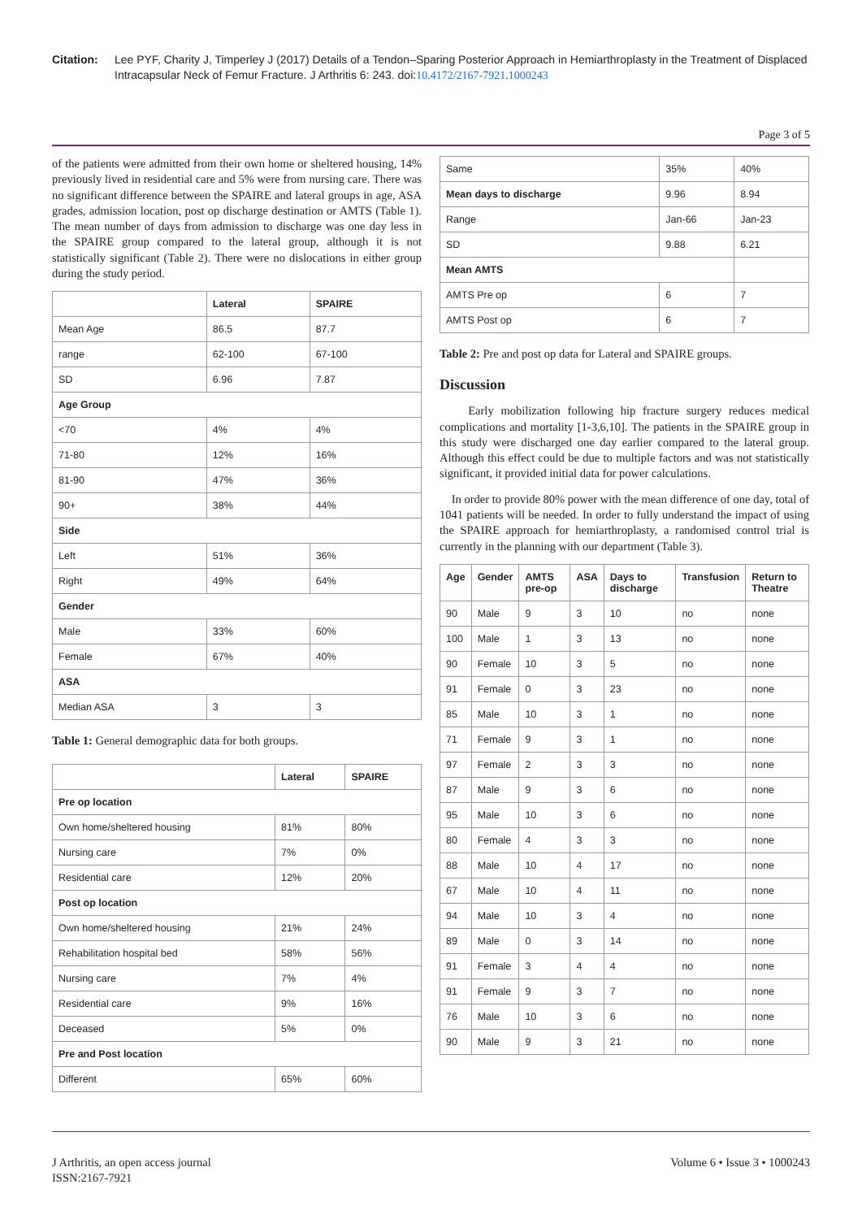Citation: Lee PYF, Charity J, Timperley J (2017) Details of a Tendon–Sparing Posterior Approach in Hemiarthroplasty in the Treatment of Displaced Intracapsular Neck of Femur Fracture. J Arthritis 6: 243. doi:10.4172/2167-7921.1000243
Page 3 of 5
of the patients were admitted from their own home or sheltered housing, 14% previously lived in residential care and 5% were from nursing care. There was no significant difference between the SPAIRE and lateral groups in age, ASA grades, admission location, post op discharge destination or AMTS (Table 1). The mean number of days from admission to discharge was one day less in the SPAIRE group compared to the lateral group, although it is not statistically significant (Table 2). There were no dislocations in either group during the study period.
| | Lateral | SPAIRE |
| --- | --- | --- |
| Mean Age | 86.5 | 87.7 |
| range | 62-100 | 67-100 |
| SD | 6.96 | 7.87 |
| Age Group | | |
| <70 | 4% | 4% |
| 71-80 | 12% | 16% |
| 81-90 | 47% | 36% |
| 90+ | 38% | 44% |
| Side | | |
| Left | 51% | 36% |
| Right | 49% | 64% |
| Gender | | |
| Male | 33% | 60% |
| Female | 67% | 40% |
| ASA | | |
| Median ASA | 3 | 3 |
Table 1: General demographic data for both groups.
| | Lateral | SPAIRE |
| --- | --- | --- |
| Pre op location | | |
| Own home/sheltered housing | 81% | 80% |
| Nursing care | 7% | 0% |
| Residential care | 12% | 20% |
| Post op location | | |
| Own home/sheltered housing | 21% | 24% |
| Rehabilitation hospital bed | 58% | 56% |
| Nursing care | 7% | 4% |
| Residential care | 9% | 16% |
| Deceased | 5% | 0% |
| Pre and Post location | | |
| Different | 65% | 60% |
| Same | 35% | 40% |
| Mean days to discharge | 9.96 | 8.94 |
| Range | Jan-66 | Jan-23 |
| SD | 9.88 | 6.21 |
| Mean AMTS | | |
| AMTS Pre op | 6 | 7 |
| AMTS Post op | 6 | 7 |
Table 2: Pre and post op data for Lateral and SPAIRE groups.
Discussion
Early mobilization following hip fracture surgery reduces medical complications and mortality [1-3,6,10]. The patients in the SPAIRE group in this study were discharged one day earlier compared to the lateral group. Although this effect could be due to multiple factors and was not statistically significant, it provided initial data for power calculations.
In order to provide 80% power with the mean difference of one day, total of 1041 patients will be needed. In order to fully understand the impact of using the SPAIRE approach for hemiarthroplasty, a randomised control trial is currently in the planning with our department (Table 3).
| Age | Gender | AMTS pre-op | ASA | Days to discharge | Transfusion | Return to Theatre |
| --- | --- | --- | --- | --- | --- | --- |
| 90 | Male | 9 | 3 | 10 | no | none |
| 100 | Male | 1 | 3 | 13 | no | none |
| 90 | Female | 10 | 3 | 5 | no | none |
| 91 | Female | 0 | 3 | 23 | no | none |
| 85 | Male | 10 | 3 | 1 | no | none |
| 71 | Female | 9 | 3 | 1 | no | none |
| 97 | Female | 2 | 3 | 3 | no | none |
| 87 | Male | 9 | 3 | 6 | no | none |
| 95 | Male | 10 | 3 | 6 | no | none |
| 80 | Female | 4 | 3 | 3 | no | none |
| 88 | Male | 10 | 4 | 17 | no | none |
| 67 | Male | 10 | 4 | 11 | no | none |
| 94 | Male | 10 | 3 | 4 | no | none |
| 89 | Male | 0 | 3 | 14 | no | none |
| 91 | Female | 3 | 4 | 4 | no | none |
| 91 | Female | 9 | 3 | 7 | no | none |
| 76 | Male | 10 | 3 | 6 | no | none |
| 90 | Male | 9 | 3 | 21 | no | none |
J Arthritis, an open access journal
ISSN:2167-7921
Volume 6 • Issue 3 • 1000243